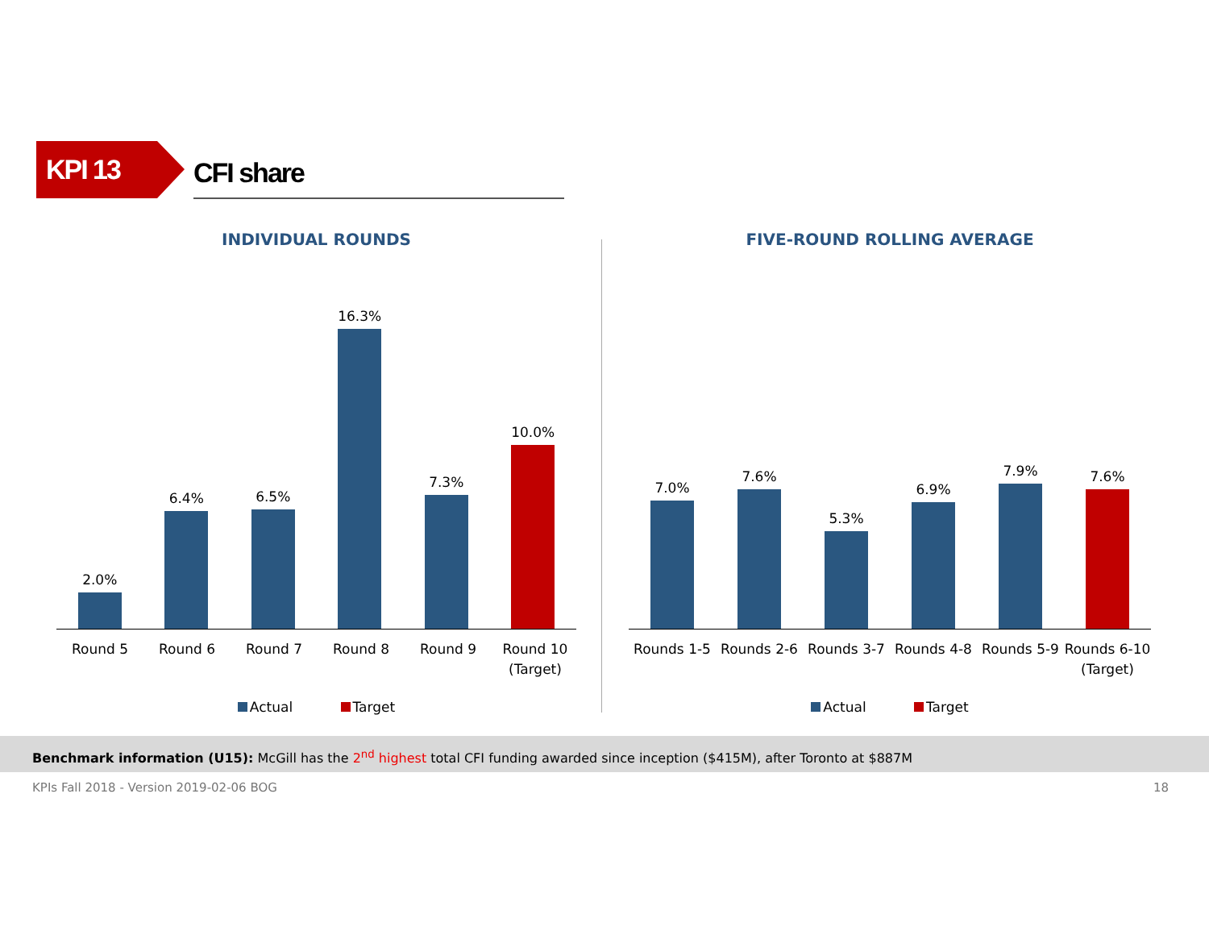KPI 13
CFI share
INDIVIDUAL ROUNDS
2.0%
6.4%
6.5%
16.3%
7.3%
10.0%
Round 5 Round 6 Round 7 Round 8 Round 9 Round 10
(Target)
Actual Target
FIVE-ROUND ROLLING AVERAGE
7.0%
7.6%
5.3%
6.9%
7.9%
7.6%
Rounds 1-5 Rounds 2-6 Rounds 3-7 Rounds 4-8 Rounds 5-9 Rounds 6-10
(Target)
Actual Target
Benchmark information (U15): McGill has the 2<sup>nd</sup> highest total CFI funding awarded since inception ($415M), after Toronto at $887M
KPIs Fall 2018 - Version 2019-02-06 BOG 18